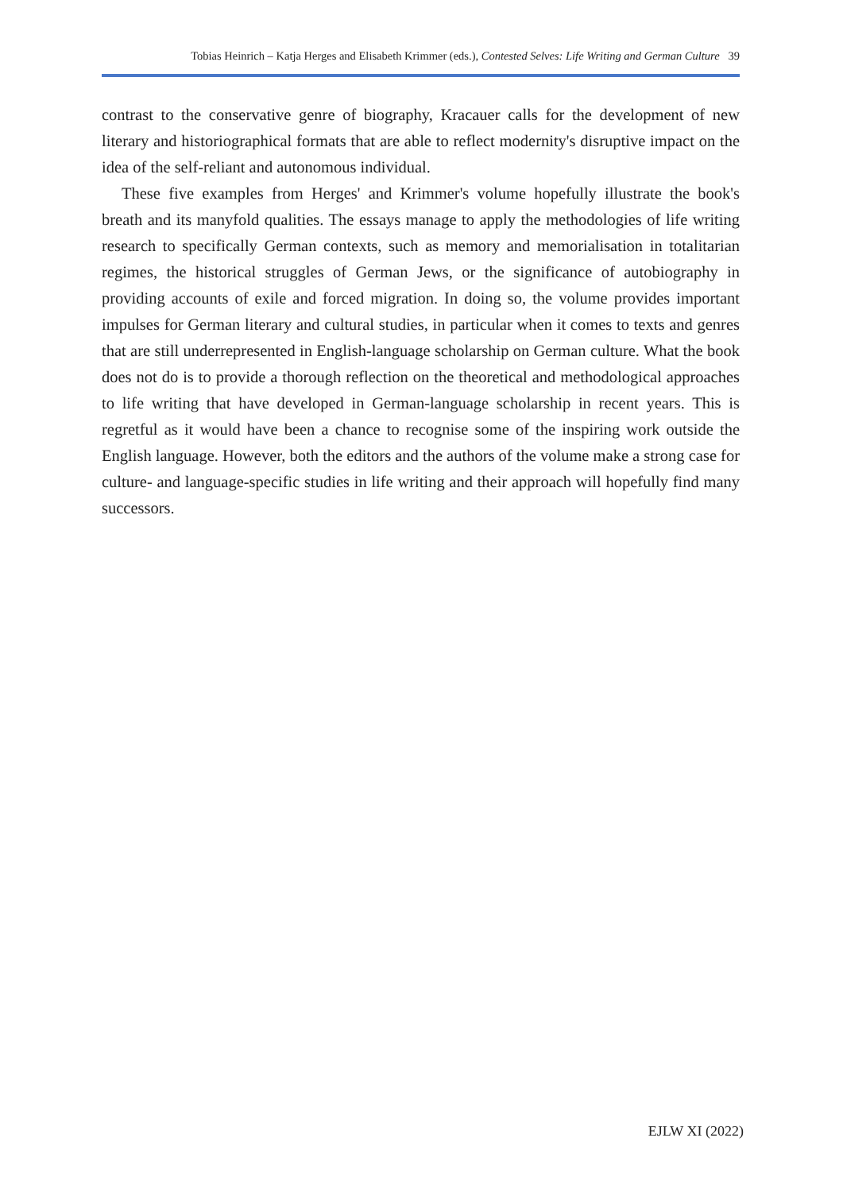Tobias Heinrich – Katja Herges and Elisabeth Krimmer (eds.), Contested Selves: Life Writing and German Culture 39
contrast to the conservative genre of biography, Kracauer calls for the development of new literary and historiographical formats that are able to reflect modernity's disruptive impact on the idea of the self-reliant and autonomous individual.
These five examples from Herges' and Krimmer's volume hopefully illustrate the book's breath and its manyfold qualities. The essays manage to apply the methodologies of life writing research to specifically German contexts, such as memory and memorialisation in totalitarian regimes, the historical struggles of German Jews, or the significance of autobiography in providing accounts of exile and forced migration. In doing so, the volume provides important impulses for German literary and cultural studies, in particular when it comes to texts and genres that are still underrepresented in English-language scholarship on German culture. What the book does not do is to provide a thorough reflection on the theoretical and methodological approaches to life writing that have developed in German-language scholarship in recent years. This is regretful as it would have been a chance to recognise some of the inspiring work outside the English language. However, both the editors and the authors of the volume make a strong case for culture- and language-specific studies in life writing and their approach will hopefully find many successors.
EJLW XI (2022)